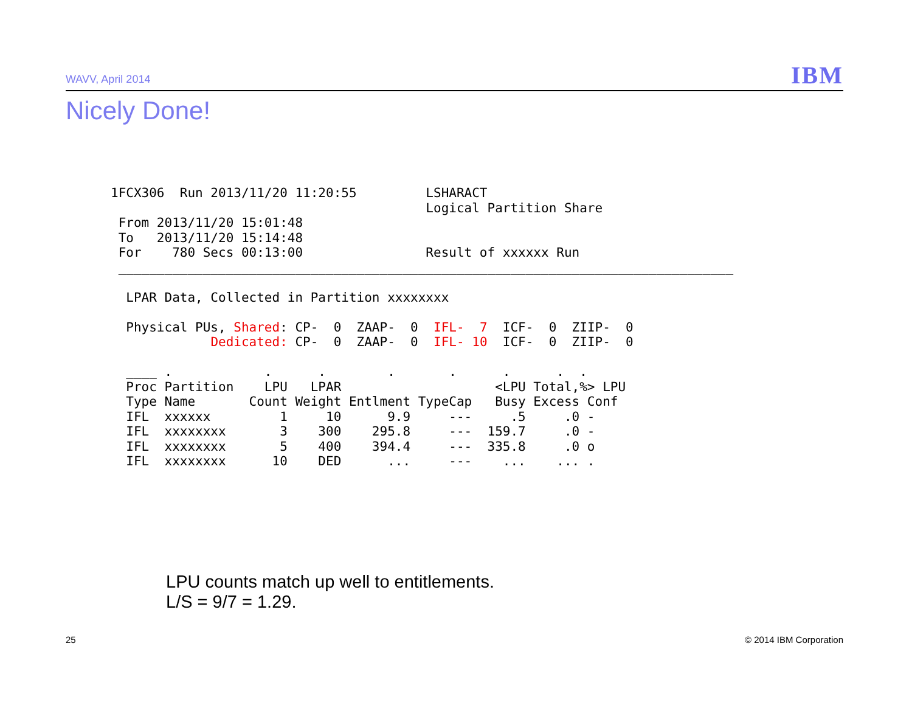WAVV, April 2014 IBM
Nicely Done!
1FCX306  Run 2013/11/20 11:20:55         LSHARACT
                                         Logical Partition Share
 From 2013/11/20 15:01:48
 To   2013/11/20 15:14:48
 For    780 Secs 00:13:00                Result of xxxxxx Run
 ________________________________________________________________________________

  LPAR Data, Collected in Partition xxxxxxxx

  Physical PUs, Shared: CP-  0  ZAAP-  0  IFL-  7  ICF-  0  ZIIP-  0
             Dedicated: CP-  0  ZAAP-  0  IFL- 10  ICF-  0  ZIIP-  0

  ____ .            .      .        .       .      .      .  .
  Proc Partition    LPU   LPAR                    <LPU Total,%> LPU
  Type Name       Count Weight Entlment TypeCap   Busy Excess Conf
  IFL  xxxxxx         1     10      9.9     ---     .5     .0 -
  IFL  xxxxxxxx       3    300    295.8     ---  159.7     .0 -
  IFL  xxxxxxxx       5    400    394.4     ---  335.8     .0 o
  IFL  xxxxxxxx      10    DED      ...     ---    ...    ... .
LPU counts match up well to entitlements.
L/S = 9/7 = 1.29.
25 © 2014 IBM Corporation